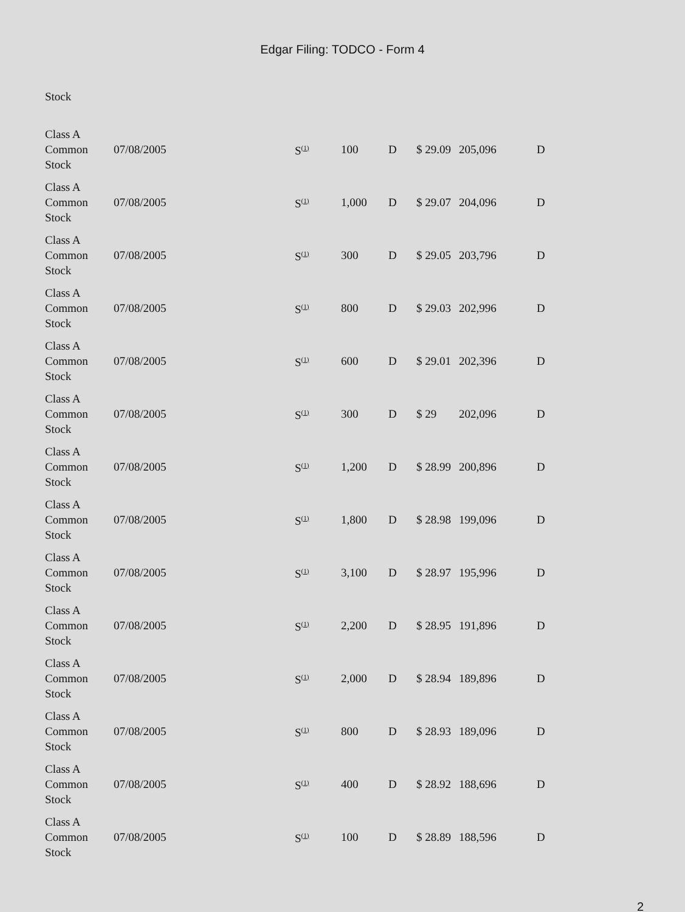Edgar Filing: TODCO - Form 4
| Stock | | | | | | | |
| Class A Common Stock | 07/08/2005 | S<sup>(1)</sup> | 100 | D | $ 29.09 | 205,096 | D |
| Class A Common Stock | 07/08/2005 | S<sup>(1)</sup> | 1,000 | D | $ 29.07 | 204,096 | D |
| Class A Common Stock | 07/08/2005 | S<sup>(1)</sup> | 300 | D | $ 29.05 | 203,796 | D |
| Class A Common Stock | 07/08/2005 | S<sup>(1)</sup> | 800 | D | $ 29.03 | 202,996 | D |
| Class A Common Stock | 07/08/2005 | S<sup>(1)</sup> | 600 | D | $ 29.01 | 202,396 | D |
| Class A Common Stock | 07/08/2005 | S<sup>(1)</sup> | 300 | D | $ 29 | 202,096 | D |
| Class A Common Stock | 07/08/2005 | S<sup>(1)</sup> | 1,200 | D | $ 28.99 | 200,896 | D |
| Class A Common Stock | 07/08/2005 | S<sup>(1)</sup> | 1,800 | D | $ 28.98 | 199,096 | D |
| Class A Common Stock | 07/08/2005 | S<sup>(1)</sup> | 3,100 | D | $ 28.97 | 195,996 | D |
| Class A Common Stock | 07/08/2005 | S<sup>(1)</sup> | 2,200 | D | $ 28.95 | 191,896 | D |
| Class A Common Stock | 07/08/2005 | S<sup>(1)</sup> | 2,000 | D | $ 28.94 | 189,896 | D |
| Class A Common Stock | 07/08/2005 | S<sup>(1)</sup> | 800 | D | $ 28.93 | 189,096 | D |
| Class A Common Stock | 07/08/2005 | S<sup>(1)</sup> | 400 | D | $ 28.92 | 188,696 | D |
| Class A Common Stock | 07/08/2005 | S<sup>(1)</sup> | 100 | D | $ 28.89 | 188,596 | D |
2